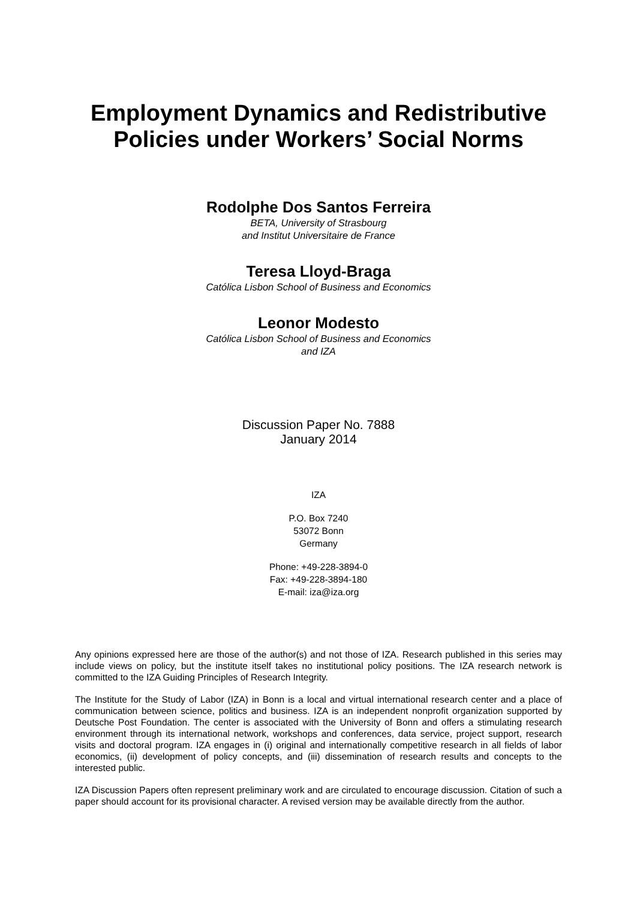Employment Dynamics and Redistributive
Policies under Workers’ Social Norms
Rodolphe Dos Santos Ferreira
BETA, University of Strasbourg
and Institut Universitaire de France
Teresa Lloyd-Braga
Católica Lisbon School of Business and Economics
Leonor Modesto
Católica Lisbon School of Business and Economics
and IZA
Discussion Paper No. 7888
January 2014
IZA
P.O. Box 7240
53072 Bonn
Germany
Phone: +49-228-3894-0
Fax: +49-228-3894-180
E-mail: iza@iza.org
Any opinions expressed here are those of the author(s) and not those of IZA. Research published in this series may include views on policy, but the institute itself takes no institutional policy positions. The IZA research network is committed to the IZA Guiding Principles of Research Integrity.
The Institute for the Study of Labor (IZA) in Bonn is a local and virtual international research center and a place of communication between science, politics and business. IZA is an independent nonprofit organization supported by Deutsche Post Foundation. The center is associated with the University of Bonn and offers a stimulating research environment through its international network, workshops and conferences, data service, project support, research visits and doctoral program. IZA engages in (i) original and internationally competitive research in all fields of labor economics, (ii) development of policy concepts, and (iii) dissemination of research results and concepts to the interested public.
IZA Discussion Papers often represent preliminary work and are circulated to encourage discussion. Citation of such a paper should account for its provisional character. A revised version may be available directly from the author.